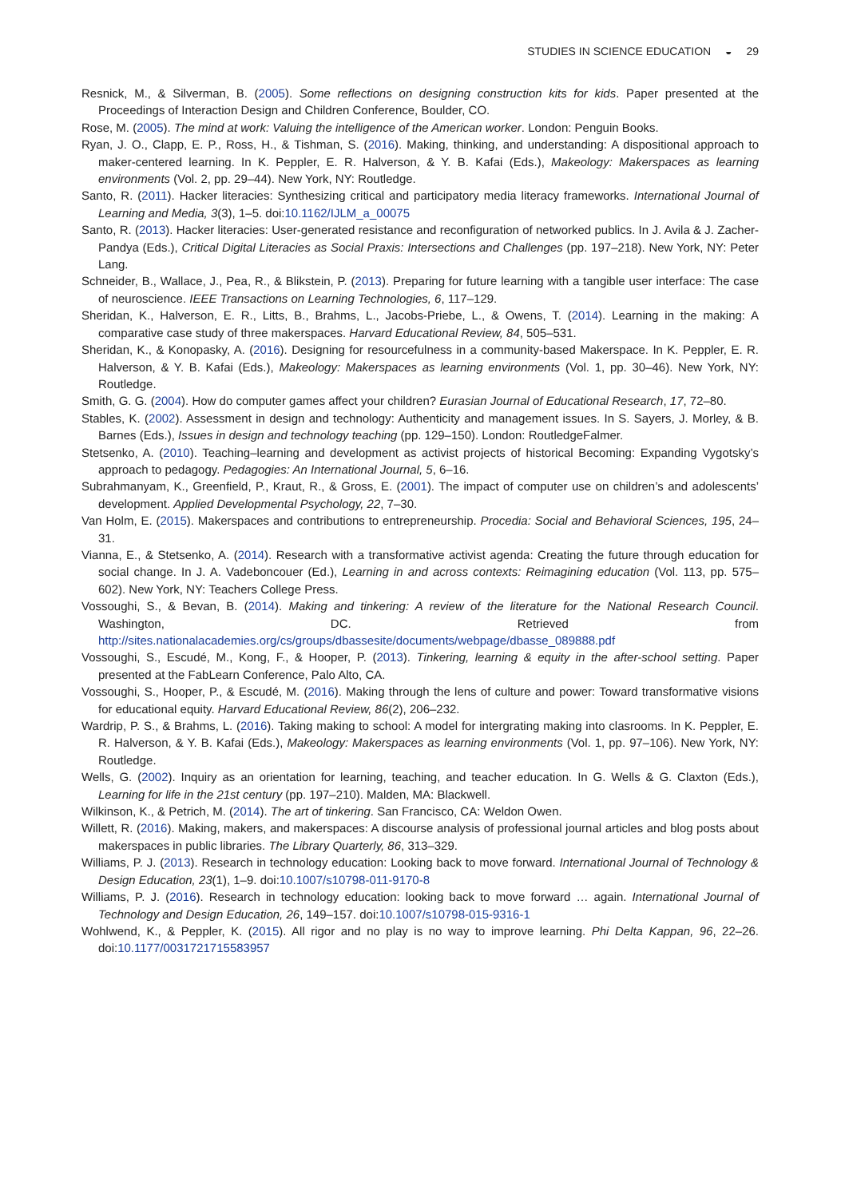STUDIES IN SCIENCE EDUCATION ◒ 29
Resnick, M., & Silverman, B. (2005). Some reflections on designing construction kits for kids. Paper presented at the Proceedings of Interaction Design and Children Conference, Boulder, CO.
Rose, M. (2005). The mind at work: Valuing the intelligence of the American worker. London: Penguin Books.
Ryan, J. O., Clapp, E. P., Ross, H., & Tishman, S. (2016). Making, thinking, and understanding: A dispositional approach to maker-centered learning. In K. Peppler, E. R. Halverson, & Y. B. Kafai (Eds.), Makeology: Makerspaces as learning environments (Vol. 2, pp. 29–44). New York, NY: Routledge.
Santo, R. (2011). Hacker literacies: Synthesizing critical and participatory media literacy frameworks. International Journal of Learning and Media, 3(3), 1–5. doi:10.1162/IJLM_a_00075
Santo, R. (2013). Hacker literacies: User-generated resistance and reconfiguration of networked publics. In J. Avila & J. Zacher-Pandya (Eds.), Critical Digital Literacies as Social Praxis: Intersections and Challenges (pp. 197–218). New York, NY: Peter Lang.
Schneider, B., Wallace, J., Pea, R., & Blikstein, P. (2013). Preparing for future learning with a tangible user interface: The case of neuroscience. IEEE Transactions on Learning Technologies, 6, 117–129.
Sheridan, K., Halverson, E. R., Litts, B., Brahms, L., Jacobs-Priebe, L., & Owens, T. (2014). Learning in the making: A comparative case study of three makerspaces. Harvard Educational Review, 84, 505–531.
Sheridan, K., & Konopasky, A. (2016). Designing for resourcefulness in a community-based Makerspace. In K. Peppler, E. R. Halverson, & Y. B. Kafai (Eds.), Makeology: Makerspaces as learning environments (Vol. 1, pp. 30–46). New York, NY: Routledge.
Smith, G. G. (2004). How do computer games affect your children? Eurasian Journal of Educational Research, 17, 72–80.
Stables, K. (2002). Assessment in design and technology: Authenticity and management issues. In S. Sayers, J. Morley, & B. Barnes (Eds.), Issues in design and technology teaching (pp. 129–150). London: RoutledgeFalmer.
Stetsenko, A. (2010). Teaching–learning and development as activist projects of historical Becoming: Expanding Vygotsky’s approach to pedagogy. Pedagogies: An International Journal, 5, 6–16.
Subrahmanyam, K., Greenfield, P., Kraut, R., & Gross, E. (2001). The impact of computer use on children’s and adolescents’ development. Applied Developmental Psychology, 22, 7–30.
Van Holm, E. (2015). Makerspaces and contributions to entrepreneurship. Procedia: Social and Behavioral Sciences, 195, 24–31.
Vianna, E., & Stetsenko, A. (2014). Research with a transformative activist agenda: Creating the future through education for social change. In J. A. Vadeboncouer (Ed.), Learning in and across contexts: Reimagining education (Vol. 113, pp. 575–602). New York, NY: Teachers College Press.
Vossoughi, S., & Bevan, B. (2014). Making and tinkering: A review of the literature for the National Research Council. Washington, DC. Retrieved from http://sites.nationalacademies.org/cs/groups/dbassesite/documents/webpage/dbasse_089888.pdf
Vossoughi, S., Escudé, M., Kong, F., & Hooper, P. (2013). Tinkering, learning & equity in the after-school setting. Paper presented at the FabLearn Conference, Palo Alto, CA.
Vossoughi, S., Hooper, P., & Escudé, M. (2016). Making through the lens of culture and power: Toward transformative visions for educational equity. Harvard Educational Review, 86(2), 206–232.
Wardrip, P. S., & Brahms, L. (2016). Taking making to school: A model for intergrating making into clasrooms. In K. Peppler, E. R. Halverson, & Y. B. Kafai (Eds.), Makeology: Makerspaces as learning environments (Vol. 1, pp. 97–106). New York, NY: Routledge.
Wells, G. (2002). Inquiry as an orientation for learning, teaching, and teacher education. In G. Wells & G. Claxton (Eds.), Learning for life in the 21st century (pp. 197–210). Malden, MA: Blackwell.
Wilkinson, K., & Petrich, M. (2014). The art of tinkering. San Francisco, CA: Weldon Owen.
Willett, R. (2016). Making, makers, and makerspaces: A discourse analysis of professional journal articles and blog posts about makerspaces in public libraries. The Library Quarterly, 86, 313–329.
Williams, P. J. (2013). Research in technology education: Looking back to move forward. International Journal of Technology & Design Education, 23(1), 1–9. doi:10.1007/s10798-011-9170-8
Williams, P. J. (2016). Research in technology education: looking back to move forward … again. International Journal of Technology and Design Education, 26, 149–157. doi:10.1007/s10798-015-9316-1
Wohlwend, K., & Peppler, K. (2015). All rigor and no play is no way to improve learning. Phi Delta Kappan, 96, 22–26. doi:10.1177/0031721715583957